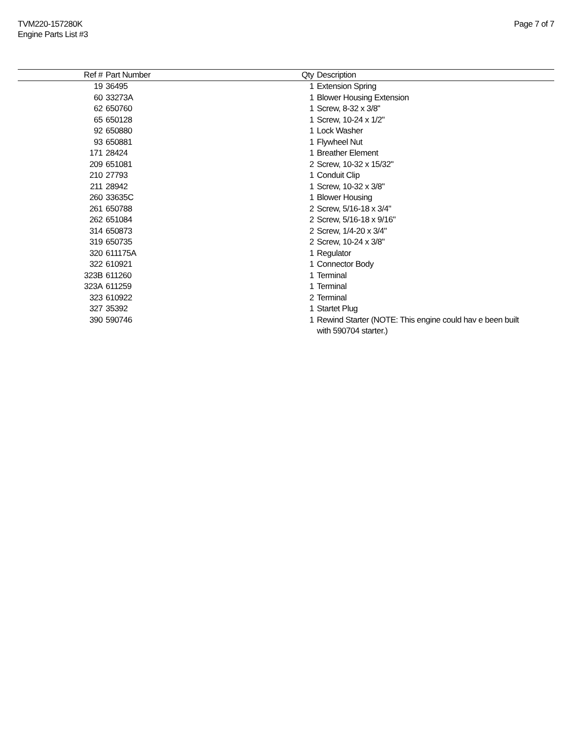TVM220-157280K
Engine Parts List #3
Page 7 of 7
| Ref # | Part Number | Qty | Description |
| --- | --- | --- | --- |
| 19 | 36495 | 1 | Extension Spring |
| 60 | 33273A | 1 | Blower Housing Extension |
| 62 | 650760 | 1 | Screw, 8-32 x 3/8" |
| 65 | 650128 | 1 | Screw, 10-24 x 1/2" |
| 92 | 650880 | 1 | Lock Washer |
| 93 | 650881 | 1 | Flywheel Nut |
| 171 | 28424 | 1 | Breather Element |
| 209 | 651081 | 2 | Screw, 10-32 x 15/32" |
| 210 | 27793 | 1 | Conduit Clip |
| 211 | 28942 | 1 | Screw, 10-32 x 3/8" |
| 260 | 33635C | 1 | Blower Housing |
| 261 | 650788 | 2 | Screw, 5/16-18 x 3/4" |
| 262 | 651084 | 2 | Screw, 5/16-18 x 9/16" |
| 314 | 650873 | 2 | Screw, 1/4-20 x 3/4" |
| 319 | 650735 | 2 | Screw, 10-24 x 3/8" |
| 320 | 611175A | 1 | Regulator |
| 322 | 610921 | 1 | Connector Body |
| 323B | 611260 | 1 | Terminal |
| 323A | 611259 | 1 | Terminal |
| 323 | 610922 | 2 | Terminal |
| 327 | 35392 | 1 | Startet Plug |
| 390 | 590746 | 1 | Rewind Starter (NOTE: This engine could hav e been built with 590704 starter.) |